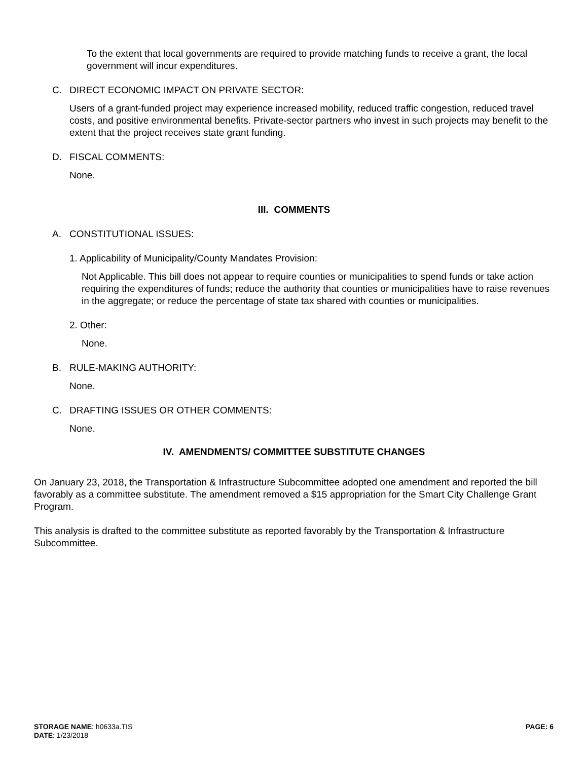To the extent that local governments are required to provide matching funds to receive a grant, the local government will incur expenditures.
C. DIRECT ECONOMIC IMPACT ON PRIVATE SECTOR:
Users of a grant-funded project may experience increased mobility, reduced traffic congestion, reduced travel costs, and positive environmental benefits. Private-sector partners who invest in such projects may benefit to the extent that the project receives state grant funding.
D. FISCAL COMMENTS:
None.
III. COMMENTS
A. CONSTITUTIONAL ISSUES:
1. Applicability of Municipality/County Mandates Provision:
Not Applicable. This bill does not appear to require counties or municipalities to spend funds or take action requiring the expenditures of funds; reduce the authority that counties or municipalities have to raise revenues in the aggregate; or reduce the percentage of state tax shared with counties or municipalities.
2. Other:
None.
B. RULE-MAKING AUTHORITY:
None.
C. DRAFTING ISSUES OR OTHER COMMENTS:
None.
IV. AMENDMENTS/ COMMITTEE SUBSTITUTE CHANGES
On January 23, 2018, the Transportation & Infrastructure Subcommittee adopted one amendment and reported the bill favorably as a committee substitute. The amendment removed a $15 appropriation for the Smart City Challenge Grant Program.
This analysis is drafted to the committee substitute as reported favorably by the Transportation & Infrastructure Subcommittee.
STORAGE NAME: h0633a.TIS
DATE: 1/23/2018
PAGE: 6